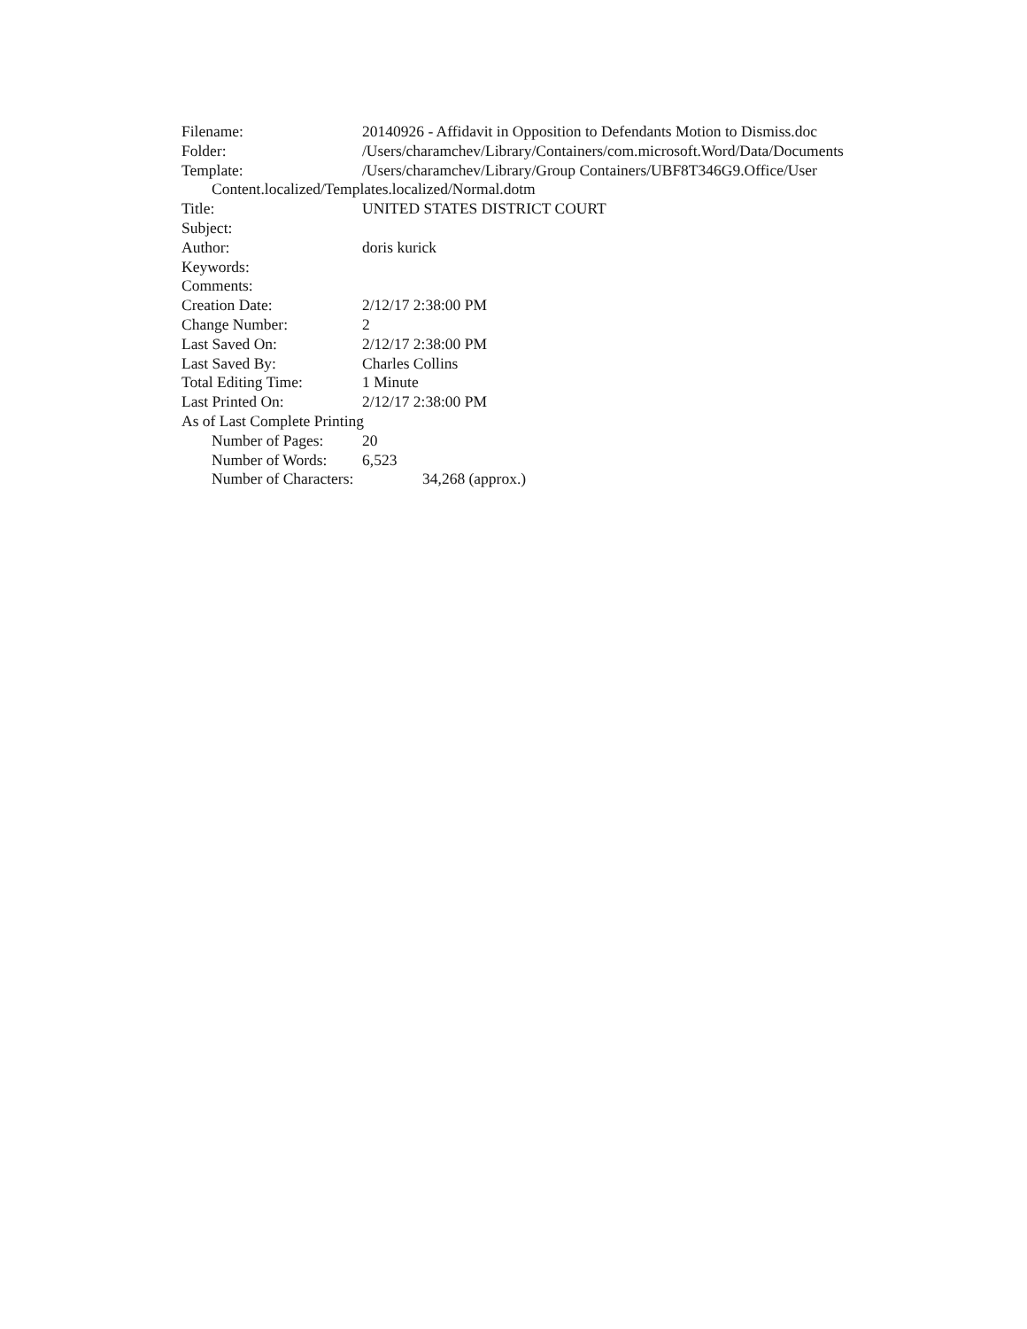Filename: 20140926 - Affidavit in Opposition to Defendants Motion to Dismiss.doc
Folder: /Users/charamchev/Library/Containers/com.microsoft.Word/Data/Documents
Template: /Users/charamchev/Library/Group Containers/UBF8T346G9.Office/User
Content.localized/Templates.localized/Normal.dotm
Title: UNITED STATES DISTRICT COURT
Subject:
Author: doris kurick
Keywords:
Comments:
Creation Date: 2/12/17 2:38:00 PM
Change Number: 2
Last Saved On: 2/12/17 2:38:00 PM
Last Saved By: Charles Collins
Total Editing Time: 1 Minute
Last Printed On: 2/12/17 2:38:00 PM
As of Last Complete Printing
Number of Pages: 20
Number of Words: 6,523
Number of Characters: 34,268 (approx.)